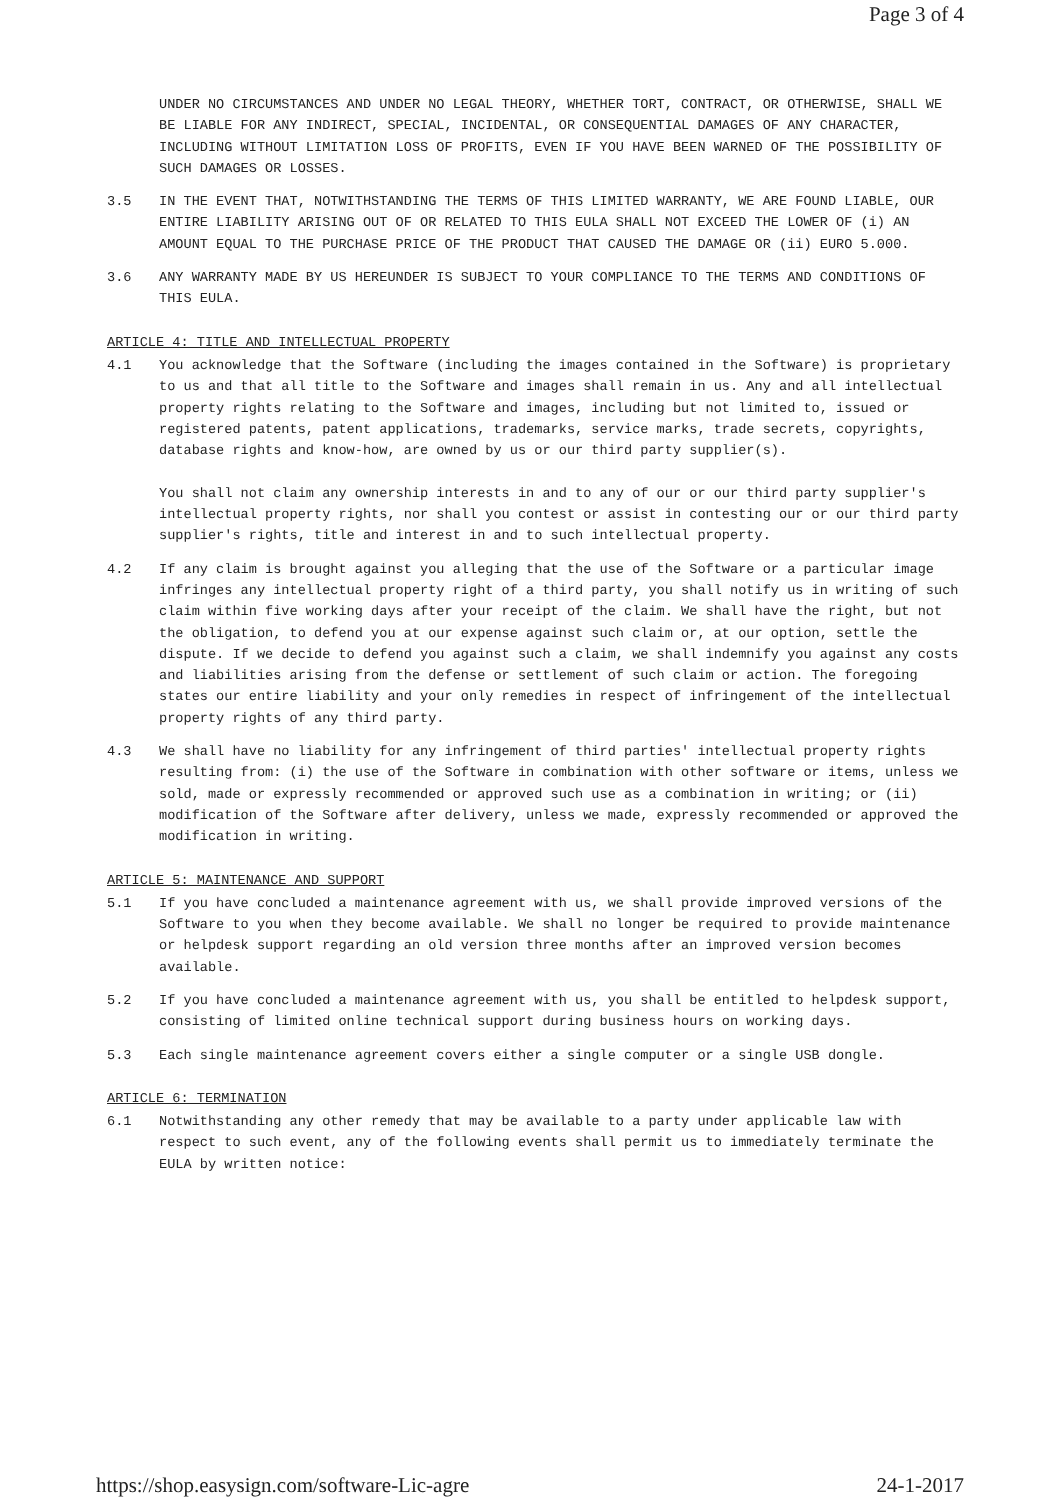Page 3 of 4
UNDER NO CIRCUMSTANCES AND UNDER NO LEGAL THEORY, WHETHER TORT, CONTRACT, OR OTHERWISE, SHALL WE BE LIABLE FOR ANY INDIRECT, SPECIAL, INCIDENTAL, OR CONSEQUENTIAL DAMAGES OF ANY CHARACTER, INCLUDING WITHOUT LIMITATION LOSS OF PROFITS, EVEN IF YOU HAVE BEEN WARNED OF THE POSSIBILITY OF SUCH DAMAGES OR LOSSES.
3.5 IN THE EVENT THAT, NOTWITHSTANDING THE TERMS OF THIS LIMITED WARRANTY, WE ARE FOUND LIABLE, OUR ENTIRE LIABILITY ARISING OUT OF OR RELATED TO THIS EULA SHALL NOT EXCEED THE LOWER OF (i) AN AMOUNT EQUAL TO THE PURCHASE PRICE OF THE PRODUCT THAT CAUSED THE DAMAGE OR (ii) EURO 5.000.
3.6 ANY WARRANTY MADE BY US HEREUNDER IS SUBJECT TO YOUR COMPLIANCE TO THE TERMS AND CONDITIONS OF THIS EULA.
ARTICLE 4: TITLE AND INTELLECTUAL PROPERTY
4.1 You acknowledge that the Software (including the images contained in the Software) is proprietary to us and that all title to the Software and images shall remain in us. Any and all intellectual property rights relating to the Software and images, including but not limited to, issued or registered patents, patent applications, trademarks, service marks, trade secrets, copyrights, database rights and know-how, are owned by us or our third party supplier(s).
You shall not claim any ownership interests in and to any of our or our third party supplier's intellectual property rights, nor shall you contest or assist in contesting our or our third party supplier's rights, title and interest in and to such intellectual property.
4.2 If any claim is brought against you alleging that the use of the Software or a particular image infringes any intellectual property right of a third party, you shall notify us in writing of such claim within five working days after your receipt of the claim. We shall have the right, but not the obligation, to defend you at our expense against such claim or, at our option, settle the dispute. If we decide to defend you against such a claim, we shall indemnify you against any costs and liabilities arising from the defense or settlement of such claim or action. The foregoing states our entire liability and your only remedies in respect of infringement of the intellectual property rights of any third party.
4.3 We shall have no liability for any infringement of third parties' intellectual property rights resulting from: (i) the use of the Software in combination with other software or items, unless we sold, made or expressly recommended or approved such use as a combination in writing; or (ii) modification of the Software after delivery, unless we made, expressly recommended or approved the modification in writing.
ARTICLE 5: MAINTENANCE AND SUPPORT
5.1 If you have concluded a maintenance agreement with us, we shall provide improved versions of the Software to you when they become available. We shall no longer be required to provide maintenance or helpdesk support regarding an old version three months after an improved version becomes available.
5.2 If you have concluded a maintenance agreement with us, you shall be entitled to helpdesk support, consisting of limited online technical support during business hours on working days.
5.3 Each single maintenance agreement covers either a single computer or a single USB dongle.
ARTICLE 6: TERMINATION
6.1 Notwithstanding any other remedy that may be available to a party under applicable law with respect to such event, any of the following events shall permit us to immediately terminate the EULA by written notice:
https://shop.easysign.com/software-Lic-agre 24-1-2017